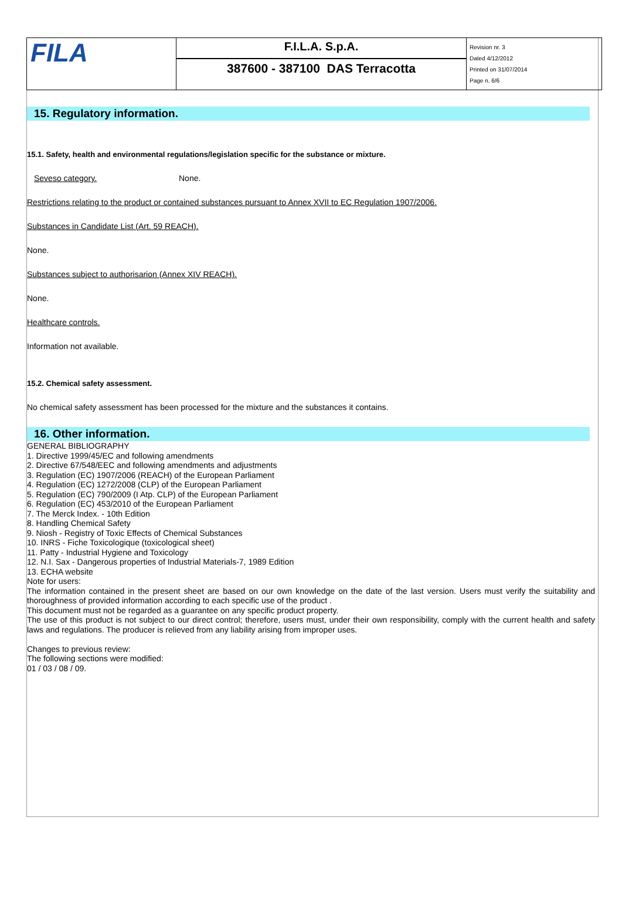FILA
F.I.L.A. S.p.A.
387600 - 387100 DAS Terracotta
Revision nr. 3
Dated 4/12/2012
Printed on 31/07/2014
Page n. 6/6
15. Regulatory information.
15.1. Safety, health and environmental regulations/legislation specific for the substance or mixture.
Seveso category. None.
Restrictions relating to the product or contained substances pursuant to Annex XVII to EC Regulation 1907/2006.
Substances in Candidate List (Art. 59 REACH).
None.
Substances subject to authorisarion (Annex XIV REACH).
None.
Healthcare controls.
Information not available.
15.2. Chemical safety assessment.
No chemical safety assessment has been processed for the mixture and the substances it contains.
16. Other information.
GENERAL BIBLIOGRAPHY
1. Directive 1999/45/EC and following amendments
2. Directive 67/548/EEC and following amendments and adjustments
3. Regulation (EC) 1907/2006 (REACH) of the European Parliament
4. Regulation (EC) 1272/2008 (CLP) of the European Parliament
5. Regulation (EC) 790/2009 (I Atp. CLP) of the European Parliament
6. Regulation (EC) 453/2010 of the European Parliament
7. The Merck Index. - 10th Edition
8. Handling Chemical Safety
9. Niosh - Registry of Toxic Effects of Chemical Substances
10. INRS - Fiche Toxicologique (toxicological sheet)
11. Patty - Industrial Hygiene and Toxicology
12. N.I. Sax - Dangerous properties of Industrial Materials-7, 1989 Edition
13. ECHA website
Note for users:
The information contained in the present sheet are based on our own knowledge on the date of the last version. Users must verify the suitability and thoroughness of provided information according to each specific use of the product .
This document must not be regarded as a guarantee on any specific product property.
The use of this product is not subject to our direct control; therefore, users must, under their own responsibility, comply with the current health and safety laws and regulations. The producer is relieved from any liability arising from improper uses.
Changes to previous review:
The following sections were modified:
01 / 03 / 08 / 09.